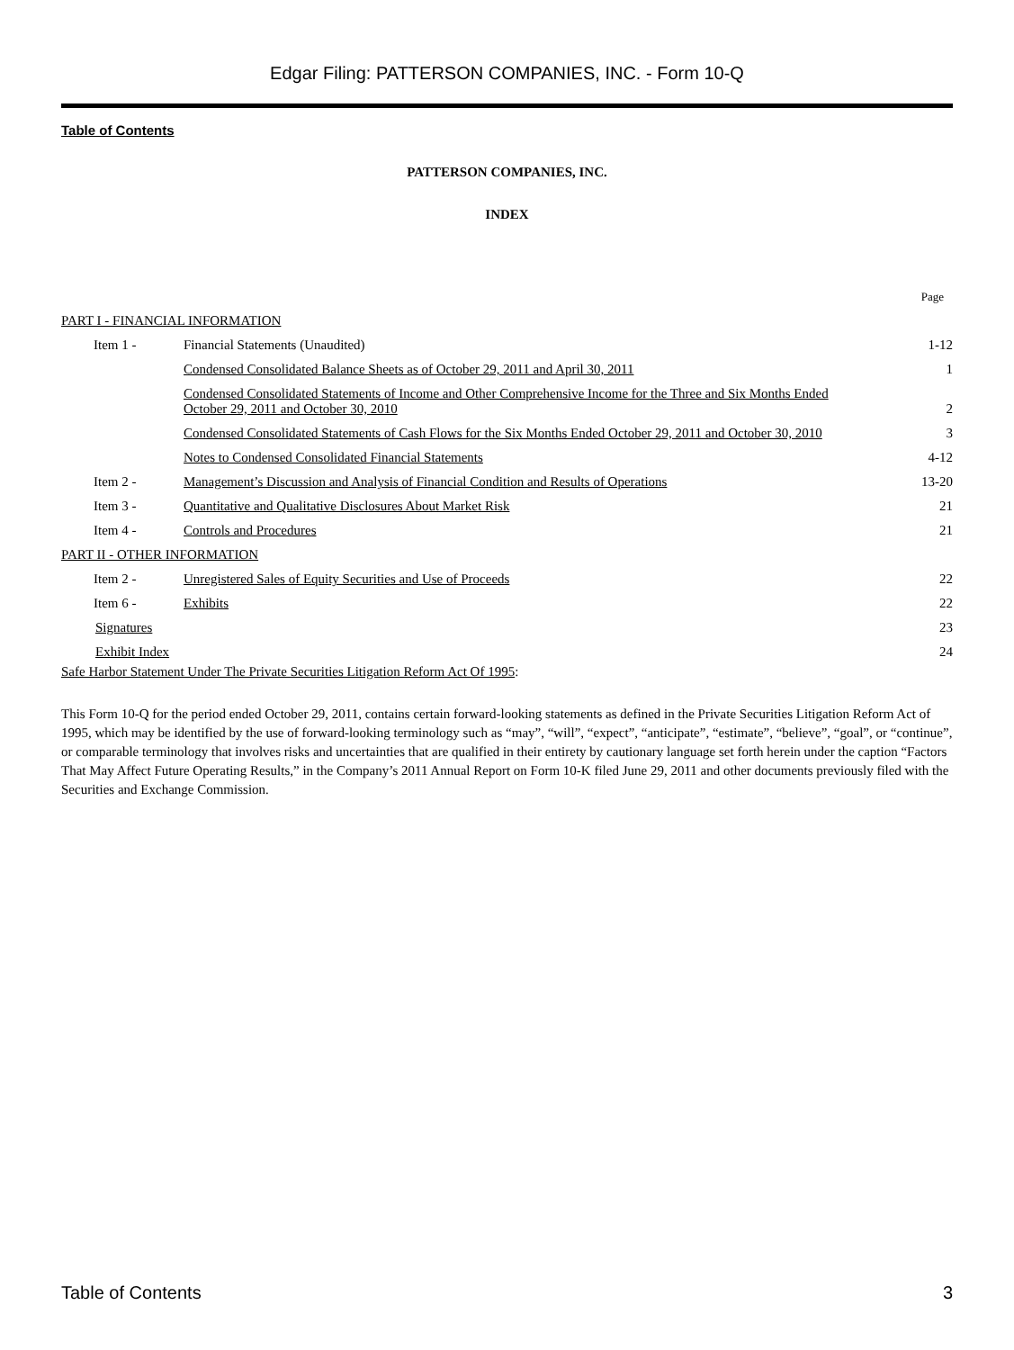Edgar Filing: PATTERSON COMPANIES, INC. - Form 10-Q
Table of Contents
PATTERSON COMPANIES, INC.
INDEX
| | | Page |
| PART I - FINANCIAL INFORMATION | | |
| Item 1 - | Financial Statements (Unaudited) | 1-12 |
| | Condensed Consolidated Balance Sheets as of October 29, 2011 and April 30, 2011 | 1 |
| | Condensed Consolidated Statements of Income and Other Comprehensive Income for the Three and Six Months Ended October 29, 2011 and October 30, 2010 | 2 |
| | Condensed Consolidated Statements of Cash Flows for the Six Months Ended October 29, 2011 and October 30, 2010 | 3 |
| | Notes to Condensed Consolidated Financial Statements | 4-12 |
| Item 2 - | Management’s Discussion and Analysis of Financial Condition and Results of Operations | 13-20 |
| Item 3 - | Quantitative and Qualitative Disclosures About Market Risk | 21 |
| Item 4 - | Controls and Procedures | 21 |
| PART II - OTHER INFORMATION | | |
| Item 2 - | Unregistered Sales of Equity Securities and Use of Proceeds | 22 |
| Item 6 - | Exhibits | 22 |
| Signatures | | 23 |
| Exhibit Index | | 24 |
Safe Harbor Statement Under The Private Securities Litigation Reform Act Of 1995:
This Form 10-Q for the period ended October 29, 2011, contains certain forward-looking statements as defined in the Private Securities Litigation Reform Act of 1995, which may be identified by the use of forward-looking terminology such as “may”, “will”, “expect”, “anticipate”, “estimate”, “believe”, “goal”, or “continue”, or comparable terminology that involves risks and uncertainties that are qualified in their entirety by cautionary language set forth herein under the caption “Factors That May Affect Future Operating Results,” in the Company’s 2011 Annual Report on Form 10-K filed June 29, 2011 and other documents previously filed with the Securities and Exchange Commission.
Table of Contents 3